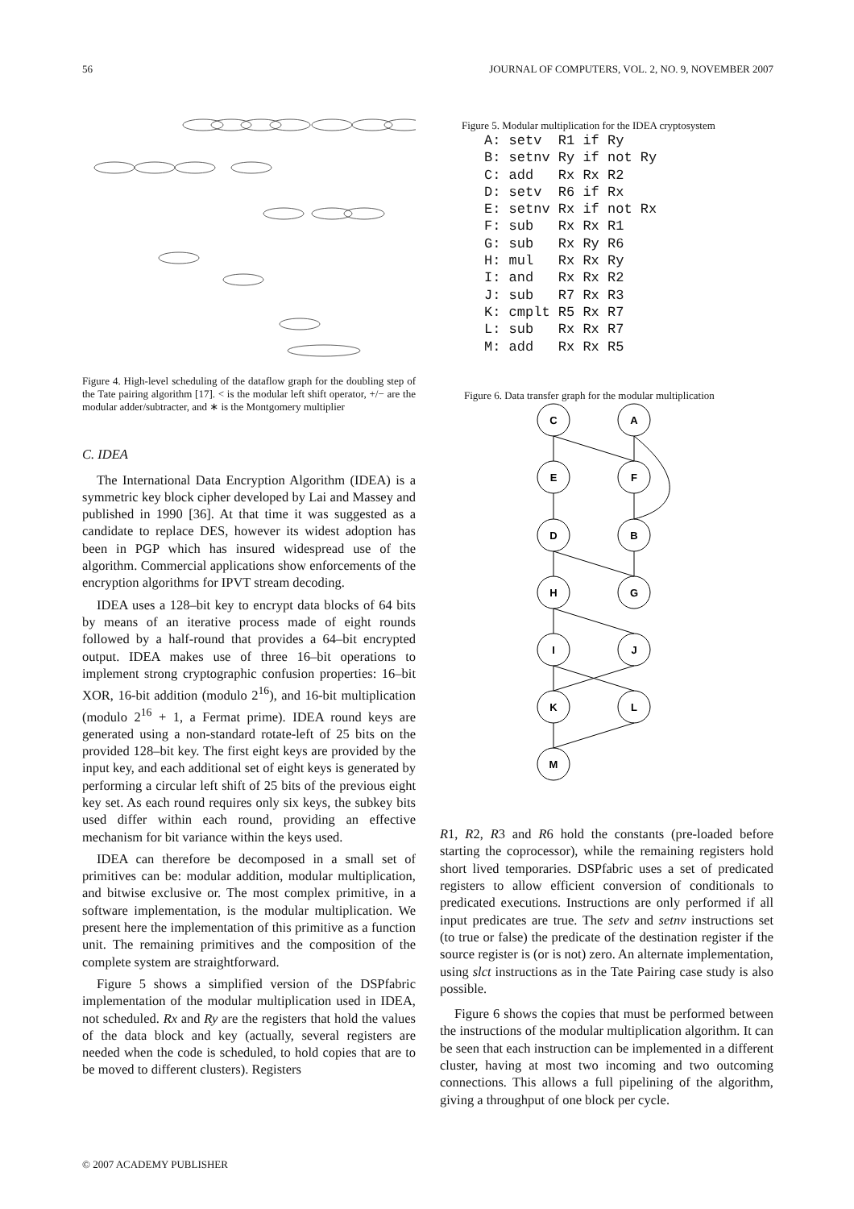56 JOURNAL OF COMPUTERS, VOL. 2, NO. 9, NOVEMBER 2007
Figure 4. High-level scheduling of the dataflow graph for the doubling step of the Tate pairing algorithm [17]. < is the modular left shift operator, +/− are the modular adder/subtracter, and ∗ is the Montgomery multiplier
C. IDEA
The International Data Encryption Algorithm (IDEA) is a symmetric key block cipher developed by Lai and Massey and published in 1990 [36]. At that time it was suggested as a candidate to replace DES, however its widest adoption has been in PGP which has insured widespread use of the algorithm. Commercial applications show enforcements of the encryption algorithms for IPVT stream decoding.
IDEA uses a 128–bit key to encrypt data blocks of 64 bits by means of an iterative process made of eight rounds followed by a half-round that provides a 64–bit encrypted output. IDEA makes use of three 16–bit operations to implement strong cryptographic confusion properties: 16–bit XOR, 16-bit addition (modulo 2<sup>16</sup>), and 16-bit multiplication (modulo 2<sup>16</sup> + 1, a Fermat prime). IDEA round keys are generated using a non-standard rotate-left of 25 bits on the provided 128–bit key. The first eight keys are provided by the input key, and each additional set of eight keys is generated by performing a circular left shift of 25 bits of the previous eight key set. As each round requires only six keys, the subkey bits used differ within each round, providing an effective mechanism for bit variance within the keys used.
IDEA can therefore be decomposed in a small set of primitives can be: modular addition, modular multiplication, and bitwise exclusive or. The most complex primitive, in a software implementation, is the modular multiplication. We present here the implementation of this primitive as a function unit. The remaining primitives and the composition of the complete system are straightforward.
Figure 5 shows a simplified version of the DSPfabric implementation of the modular multiplication used in IDEA, not scheduled. Rx and Ry are the registers that hold the values of the data block and key (actually, several registers are needed when the code is scheduled, to hold copies that are to be moved to different clusters). Registers
Figure 5. Modular multiplication for the IDEA cryptosystem
A: setv  R1 if Ry
B: setnv Ry if not Ry
C: add   Rx Rx R2
D: setv  R6 if Rx
E: setnv Rx if not Rx
F: sub   Rx Rx R1
G: sub   Rx Ry R6
H: mul   Rx Rx Ry
I: and   Rx Rx R2
J: sub   R7 Rx R3
K: cmplt R5 Rx R7
L: sub   Rx Rx R7
M: add   Rx Rx R5
Figure 6. Data transfer graph for the modular multiplication
C
A
E
F
D
B
H
G
I
J
K
L
M
R1, R2, R3 and R6 hold the constants (pre-loaded before starting the coprocessor), while the remaining registers hold short lived temporaries. DSPfabric uses a set of predicated registers to allow efficient conversion of conditionals to predicated executions. Instructions are only performed if all input predicates are true. The setv and setnv instructions set (to true or false) the predicate of the destination register if the source register is (or is not) zero. An alternate implementation, using slct instructions as in the Tate Pairing case study is also possible.
Figure 6 shows the copies that must be performed between the instructions of the modular multiplication algorithm. It can be seen that each instruction can be implemented in a different cluster, having at most two incoming and two outcoming connections. This allows a full pipelining of the algorithm, giving a throughput of one block per cycle.
© 2007 ACADEMY PUBLISHER